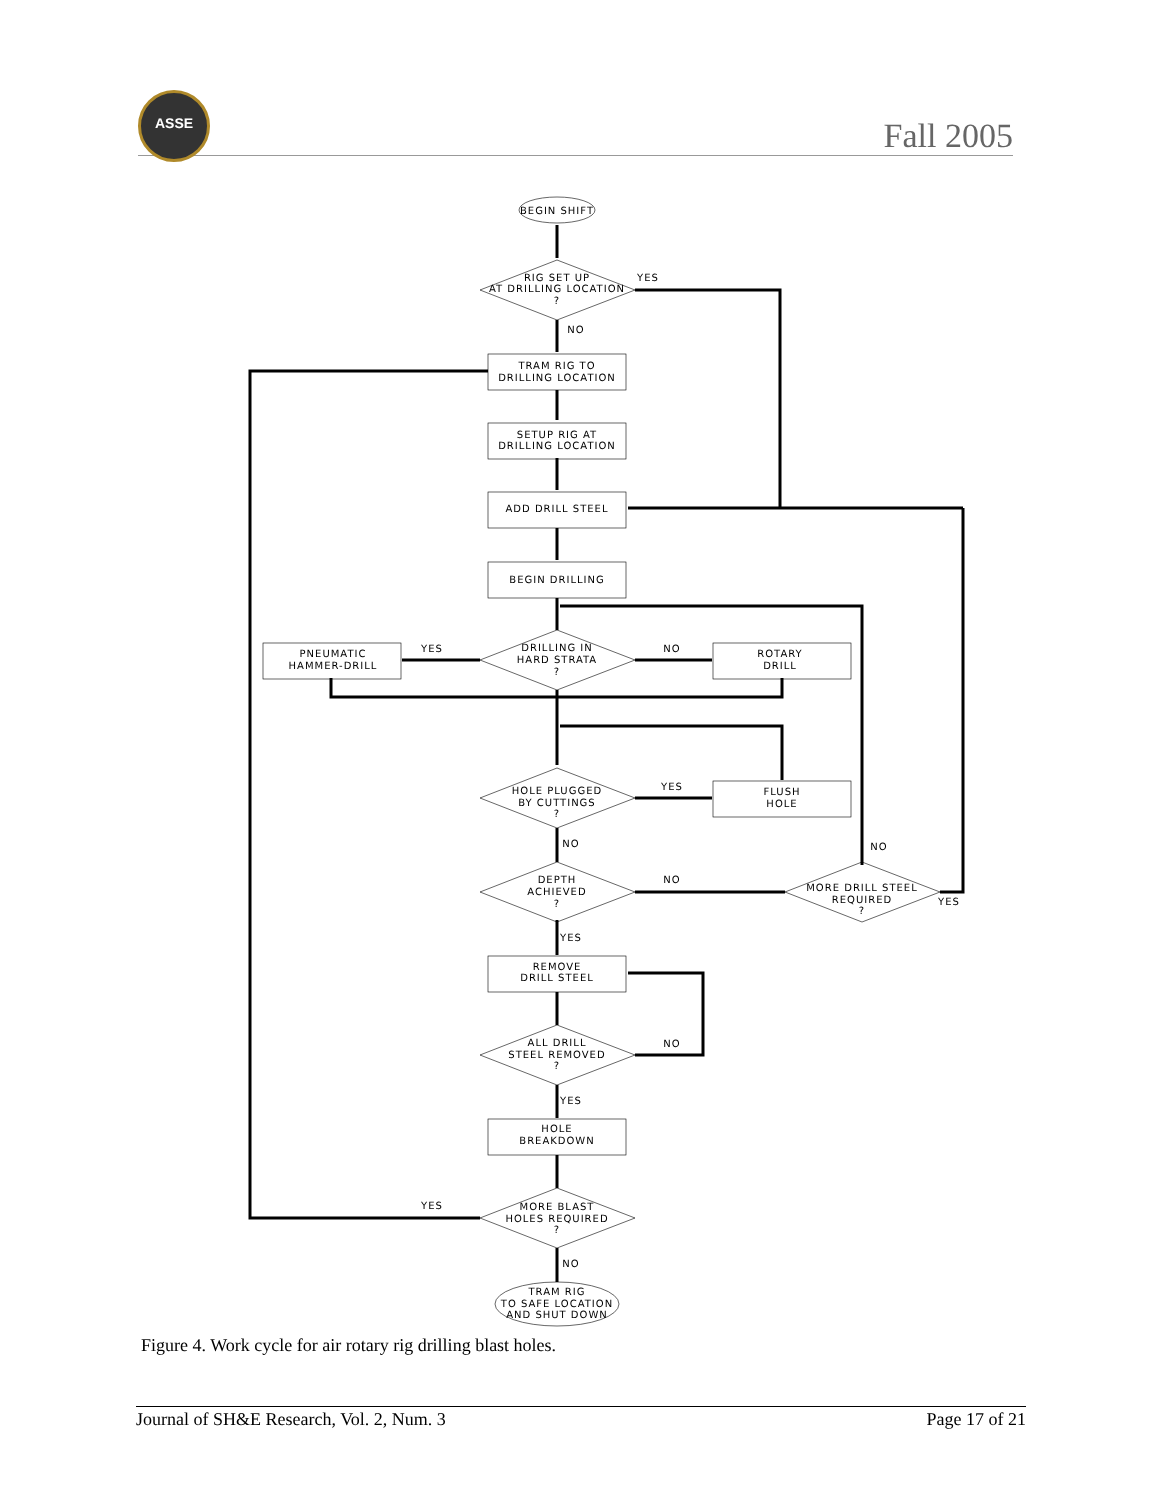ASSE
Fall 2005
BEGIN SHIFT
RIG SET UP
AT DRILLING LOCATION
?
YES
NO
TRAM RIG TO
DRILLING LOCATION
SETUP RIG AT
DRILLING LOCATION
ADD DRILL STEEL
BEGIN DRILLING
DRILLING IN
HARD STRATA
?
YES
NO
PNEUMATIC
HAMMER-DRILL
ROTARY
DRILL
HOLE PLUGGED
BY CUTTINGS
?
YES
FLUSH
HOLE
NO
NO
DEPTH
ACHIEVED
?
NO
MORE DRILL STEEL
REQUIRED
?
YES
YES
REMOVE
DRILL STEEL
ALL DRILL
STEEL REMOVED
?
NO
YES
HOLE
BREAKDOWN
YES
MORE BLAST
HOLES REQUIRED
?
NO
TRAM RIG
TO SAFE LOCATION
AND SHUT DOWN
Figure 4. Work cycle for air rotary rig drilling blast holes.
Journal of SH&E Research, Vol. 2, Num. 3 Page 17 of 21